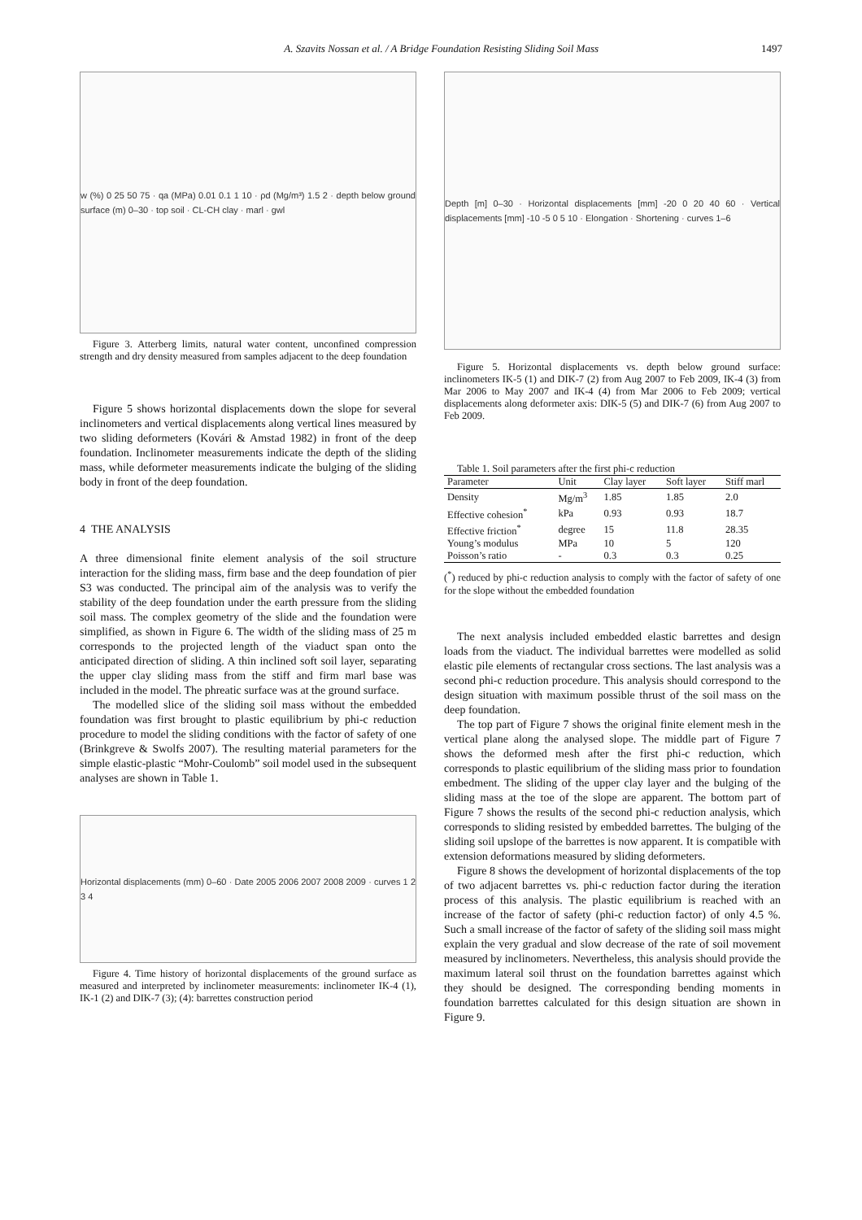A. Szavits Nossan et al. / A Bridge Foundation Resisting Sliding Soil Mass 1497
w (%) 0 25 50 75 · qa (MPa) 0.01 0.1 1 10 · ρd (Mg/m³) 1.5 2 · depth below ground surface (m) 0–30 · top soil · CL-CH clay · marl · gwl
Figure 3. Atterberg limits, natural water content, unconfined compression strength and dry density measured from samples adjacent to the deep foundation
Figure 5 shows horizontal displacements down the slope for several inclinometers and vertical displacements along vertical lines measured by two sliding deformeters (Kovári & Amstad 1982) in front of the deep foundation. Inclinometer measurements indicate the depth of the sliding mass, while deformeter measurements indicate the bulging of the sliding body in front of the deep foundation.
4 THE ANALYSIS
A three dimensional finite element analysis of the soil structure interaction for the sliding mass, firm base and the deep foundation of pier S3 was conducted. The principal aim of the analysis was to verify the stability of the deep foundation under the earth pressure from the sliding soil mass. The complex geometry of the slide and the foundation were simplified, as shown in Figure 6. The width of the sliding mass of 25 m corresponds to the projected length of the viaduct span onto the anticipated direction of sliding. A thin inclined soft soil layer, separating the upper clay sliding mass from the stiff and firm marl base was included in the model. The phreatic surface was at the ground surface.
The modelled slice of the sliding soil mass without the embedded foundation was first brought to plastic equilibrium by phi-c reduction procedure to model the sliding conditions with the factor of safety of one (Brinkgreve & Swolfs 2007). The resulting material parameters for the simple elastic-plastic “Mohr-Coulomb” soil model used in the subsequent analyses are shown in Table 1.
Horizontal displacements (mm) 0–60 · Date 2005 2006 2007 2008 2009 · curves 1 2 3 4
Figure 4. Time history of horizontal displacements of the ground surface as measured and interpreted by inclinometer measurements: inclinometer IK-4 (1), IK-1 (2) and DIK-7 (3); (4): barrettes construction period
Depth [m] 0–30 · Horizontal displacements [mm] -20 0 20 40 60 · Vertical displacements [mm] -10 -5 0 5 10 · Elongation · Shortening · curves 1–6
Figure 5. Horizontal displacements vs. depth below ground surface: inclinometers IK-5 (1) and DIK-7 (2) from Aug 2007 to Feb 2009, IK-4 (3) from Mar 2006 to May 2007 and IK-4 (4) from Mar 2006 to Feb 2009; vertical displacements along deformeter axis: DIK-5 (5) and DIK-7 (6) from Aug 2007 to Feb 2009.
Table 1. Soil parameters after the first phi-c reduction
| Parameter | Unit | Clay layer | Soft layer | Stiff marl |
| --- | --- | --- | --- | --- |
| Density | Mg/m<sup>3</sup> | 1.85 | 1.85 | 2.0 |
| Effective cohesion<sup>*</sup> | kPa | 0.93 | 0.93 | 18.7 |
| Effective friction<sup>*</sup> | degree | 15 | 11.8 | 28.35 |
| Young’s modulus | MPa | 10 | 5 | 120 |
| Poisson’s ratio | - | 0.3 | 0.3 | 0.25 |
(<sup>*</sup>) reduced by phi-c reduction analysis to comply with the factor of safety of one for the slope without the embedded foundation
The next analysis included embedded elastic barrettes and design loads from the viaduct. The individual barrettes were modelled as solid elastic pile elements of rectangular cross sections. The last analysis was a second phi-c reduction procedure. This analysis should correspond to the design situation with maximum possible thrust of the soil mass on the deep foundation.
The top part of Figure 7 shows the original finite element mesh in the vertical plane along the analysed slope. The middle part of Figure 7 shows the deformed mesh after the first phi-c reduction, which corresponds to plastic equilibrium of the sliding mass prior to foundation embedment. The sliding of the upper clay layer and the bulging of the sliding mass at the toe of the slope are apparent. The bottom part of Figure 7 shows the results of the second phi-c reduction analysis, which corresponds to sliding resisted by embedded barrettes. The bulging of the sliding soil upslope of the barrettes is now apparent. It is compatible with extension deformations measured by sliding deformeters.
Figure 8 shows the development of horizontal displacements of the top of two adjacent barrettes vs. phi-c reduction factor during the iteration process of this analysis. The plastic equilibrium is reached with an increase of the factor of safety (phi-c reduction factor) of only 4.5 %. Such a small increase of the factor of safety of the sliding soil mass might explain the very gradual and slow decrease of the rate of soil movement measured by inclinometers. Nevertheless, this analysis should provide the maximum lateral soil thrust on the foundation barrettes against which they should be designed. The corresponding bending moments in foundation barrettes calculated for this design situation are shown in Figure 9.